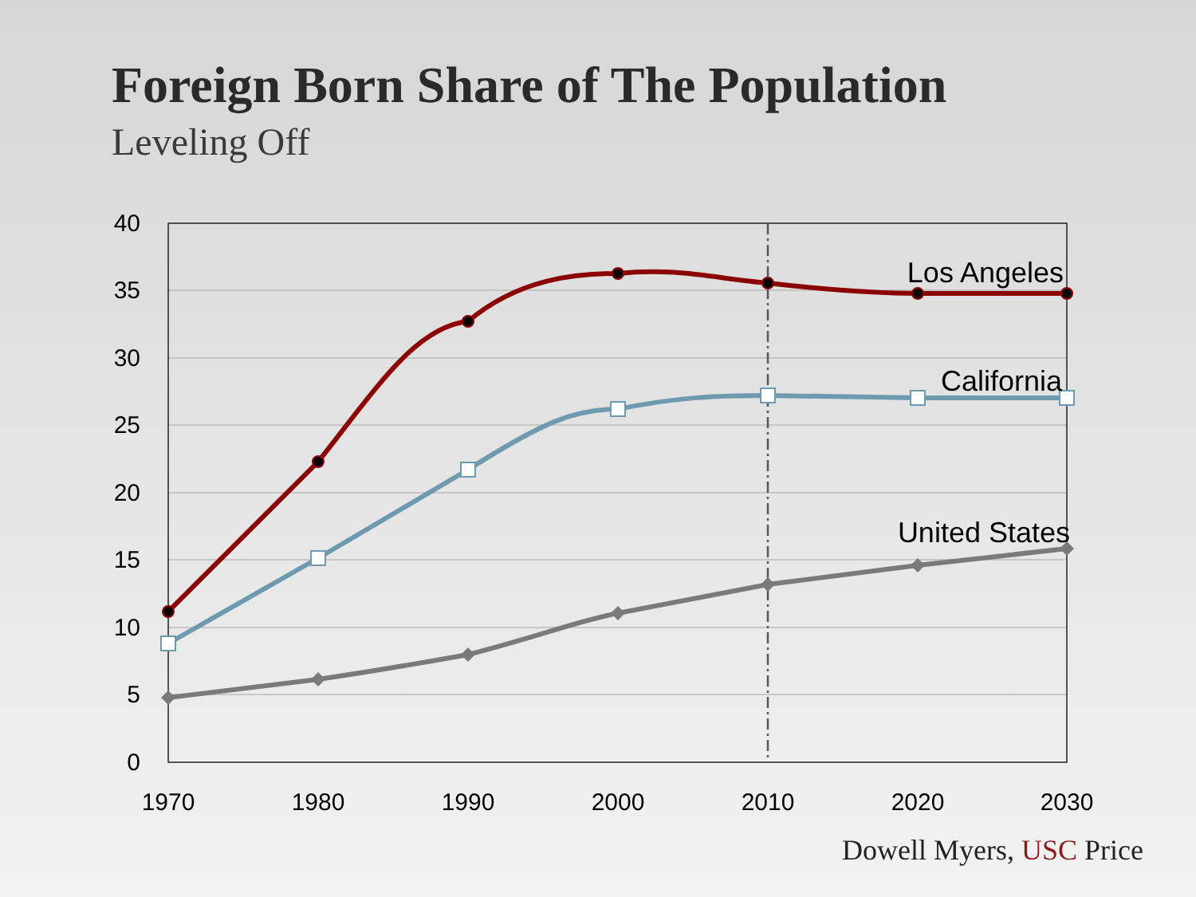Foreign Born Share of The Population
Leveling Off
40
35
30
25
20
15
10
5
0
1970
1980
1990
2000
2010
2020
2030
Los Angeles
California
United States
Dowell Myers, USC Price